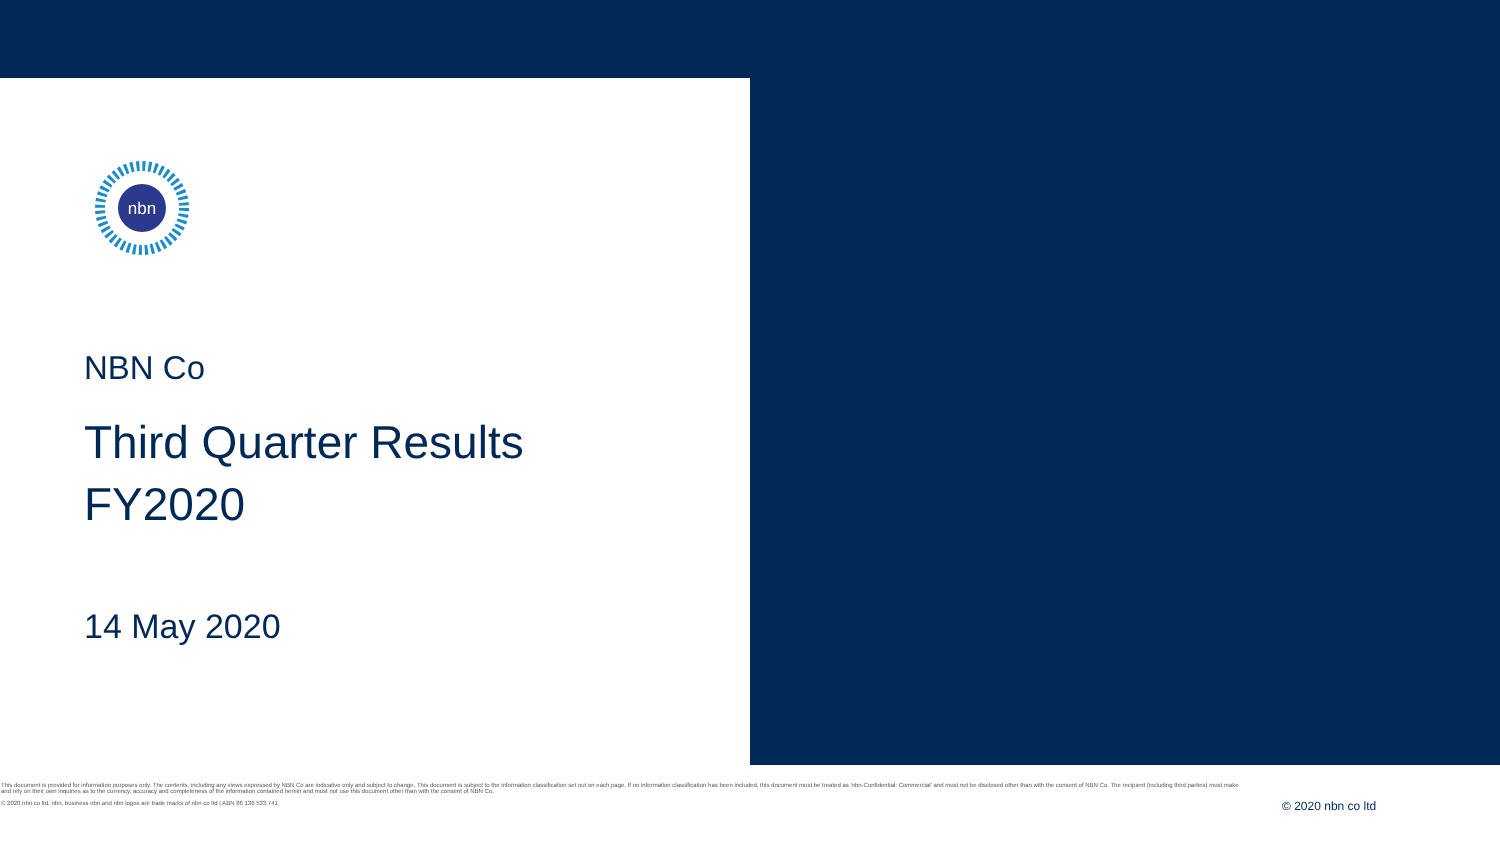nbn
NBN Co
Third Quarter Results
FY2020
14 May 2020
This document is provided for information purposes only. The contents, including any views expressed by NBN Co are indicative only and subject to change. This document is subject to the information classification set out on each page. If no information classification has been included, this document must be treated as 'nbn-Confidential: Commercial' and must not be disclosed other than with the consent of NBN Co. The recipient (including third parties) must make and rely on their own inquiries as to the currency, accuracy and completeness of the information contained herein and must not use this document other than with the consent of NBN Co.
© 2020 nbn co ltd. nbn, business nbn and nbn logos are trade marks of nbn co ltd | ABN 86 136 533 741
© 2020 nbn co ltd